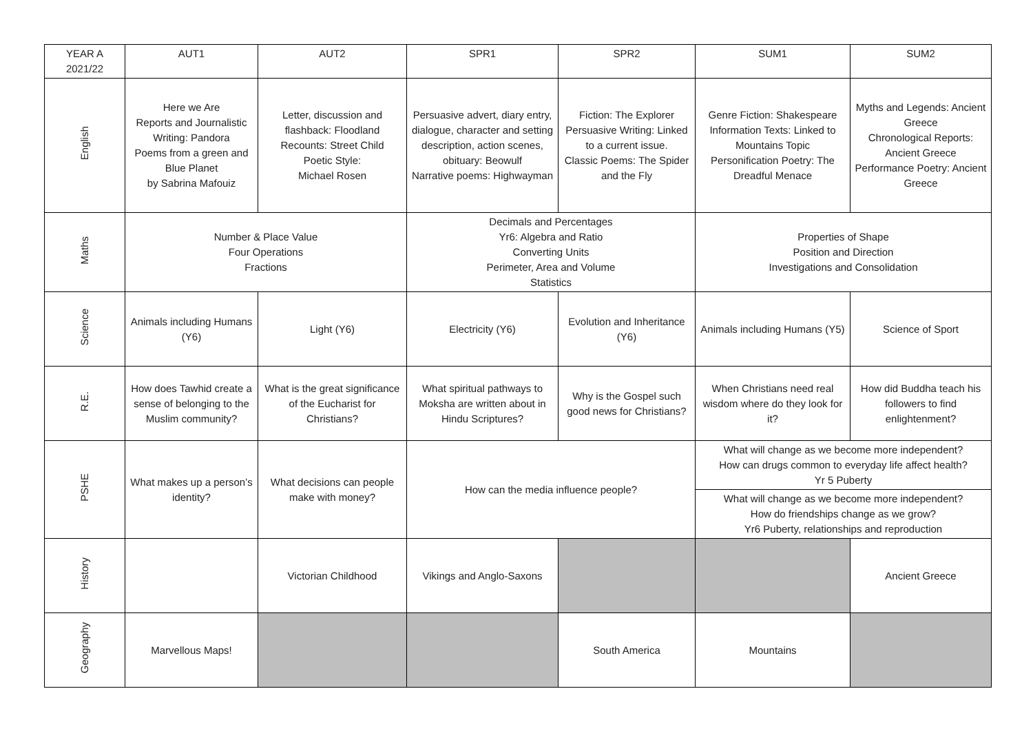| YEAR A 2021/22 | AUT1 | AUT2 | SPR1 | SPR2 | SUM1 | SUM2 |
| --- | --- | --- | --- | --- | --- | --- |
| English | Here we Are Reports and Journalistic Writing: Pandora Poems from a green and Blue Planet by Sabrina Mafouiz | Letter, discussion and flashback: Floodland Recounts: Street Child Poetic Style: Michael Rosen | Persuasive advert, diary entry, dialogue, character and setting description, action scenes, obituary: Beowulf Narrative poems: Highwayman | Fiction: The Explorer Persuasive Writing: Linked to a current issue. Classic Poems: The Spider and the Fly | Genre Fiction: Shakespeare Information Texts: Linked to Mountains Topic Personification Poetry: The Dreadful Menace | Myths and Legends: Ancient Greece Chronological Reports: Ancient Greece Performance Poetry: Ancient Greece |
| Maths | Number & Place Value Four Operations Fractions | | Decimals and Percentages Yr6: Algebra and Ratio Converting Units Perimeter, Area and Volume Statistics | | Properties of Shape Position and Direction Investigations and Consolidation | |
| Science | Animals including Humans (Y6) | Light (Y6) | Electricity (Y6) | Evolution and Inheritance (Y6) | Animals including Humans (Y5) | Science of Sport |
| R.E. | How does Tawhid create a sense of belonging to the Muslim community? | What is the great significance of the Eucharist for Christians? | What spiritual pathways to Moksha are written about in Hindu Scriptures? | Why is the Gospel such good news for Christians? | When Christians need real wisdom where do they look for it? | How did Buddha teach his followers to find enlightenment? |
| PSHE | What makes up a person’s identity? | What decisions can people make with money? | How can the media influence people? | | What will change as we become more independent? How can drugs common to everyday life affect health? Yr 5 Puberty | |
| | | | | | What will change as we become more independent? How do friendships change as we grow? Yr6 Puberty, relationships and reproduction | |
| History | | Victorian Childhood | Vikings and Anglo-Saxons | | | Ancient Greece |
| Geography | Marvellous Maps! | | | South America | Mountains | |